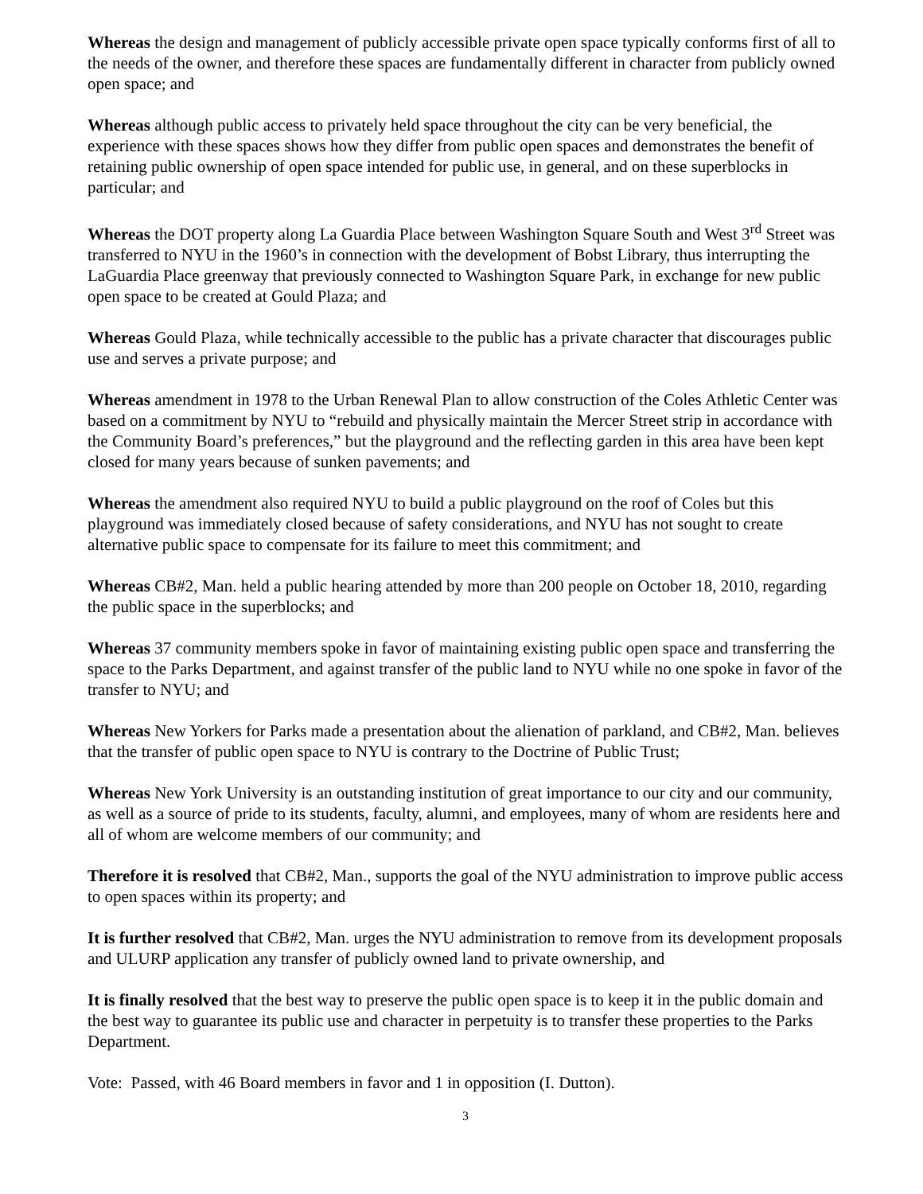Whereas the design and management of publicly accessible private open space typically conforms first of all to the needs of the owner, and therefore these spaces are fundamentally different in character from publicly owned open space; and
Whereas although public access to privately held space throughout the city can be very beneficial, the experience with these spaces shows how they differ from public open spaces and demonstrates the benefit of retaining public ownership of open space intended for public use, in general, and on these superblocks in particular; and
Whereas the DOT property along La Guardia Place between Washington Square South and West 3<sup>rd</sup> Street was transferred to NYU in the 1960’s in connection with the development of Bobst Library, thus interrupting the LaGuardia Place greenway that previously connected to Washington Square Park, in exchange for new public open space to be created at Gould Plaza; and
Whereas Gould Plaza, while technically accessible to the public has a private character that discourages public use and serves a private purpose; and
Whereas amendment in 1978 to the Urban Renewal Plan to allow construction of the Coles Athletic Center was based on a commitment by NYU to “rebuild and physically maintain the Mercer Street strip in accordance with the Community Board’s preferences,” but the playground and the reflecting garden in this area have been kept closed for many years because of sunken pavements; and
Whereas the amendment also required NYU to build a public playground on the roof of Coles but this playground was immediately closed because of safety considerations, and NYU has not sought to create alternative public space to compensate for its failure to meet this commitment; and
Whereas CB#2, Man. held a public hearing attended by more than 200 people on October 18, 2010, regarding the public space in the superblocks; and
Whereas 37 community members spoke in favor of maintaining existing public open space and transferring the space to the Parks Department, and against transfer of the public land to NYU while no one spoke in favor of the transfer to NYU; and
Whereas New Yorkers for Parks made a presentation about the alienation of parkland, and CB#2, Man. believes that the transfer of public open space to NYU is contrary to the Doctrine of Public Trust;
Whereas New York University is an outstanding institution of great importance to our city and our community, as well as a source of pride to its students, faculty, alumni, and employees, many of whom are residents here and all of whom are welcome members of our community; and
Therefore it is resolved that CB#2, Man., supports the goal of the NYU administration to improve public access to open spaces within its property; and
It is further resolved that CB#2, Man. urges the NYU administration to remove from its development proposals and ULURP application any transfer of publicly owned land to private ownership, and
It is finally resolved that the best way to preserve the public open space is to keep it in the public domain and the best way to guarantee its public use and character in perpetuity is to transfer these properties to the Parks Department.
Vote: Passed, with 46 Board members in favor and 1 in opposition (I. Dutton).
3